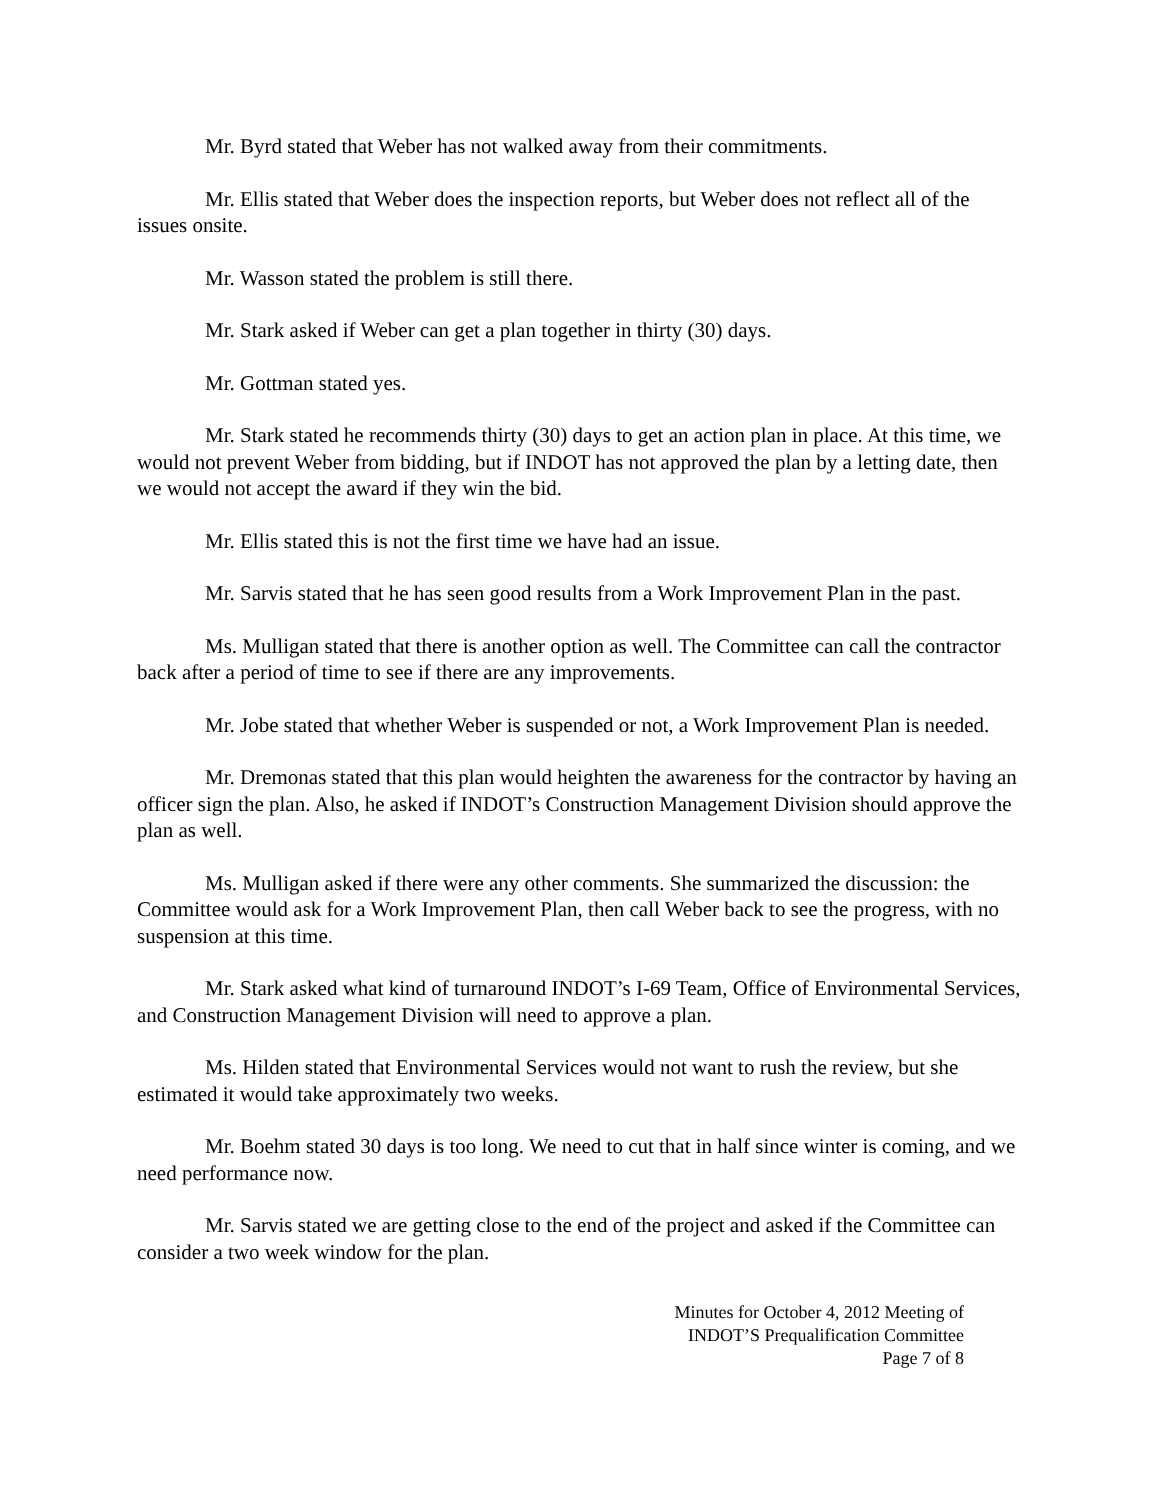Mr. Byrd stated that Weber has not walked away from their commitments.
Mr. Ellis stated that Weber does the inspection reports, but Weber does not reflect all of the issues onsite.
Mr. Wasson stated the problem is still there.
Mr. Stark asked if Weber can get a plan together in thirty (30) days.
Mr. Gottman stated yes.
Mr. Stark stated he recommends thirty (30) days to get an action plan in place. At this time, we would not prevent Weber from bidding, but if INDOT has not approved the plan by a letting date, then we would not accept the award if they win the bid.
Mr. Ellis stated this is not the first time we have had an issue.
Mr. Sarvis stated that he has seen good results from a Work Improvement Plan in the past.
Ms. Mulligan stated that there is another option as well. The Committee can call the contractor back after a period of time to see if there are any improvements.
Mr. Jobe stated that whether Weber is suspended or not, a Work Improvement Plan is needed.
Mr. Dremonas stated that this plan would heighten the awareness for the contractor by having an officer sign the plan. Also, he asked if INDOT’s Construction Management Division should approve the plan as well.
Ms. Mulligan asked if there were any other comments. She summarized the discussion: the Committee would ask for a Work Improvement Plan, then call Weber back to see the progress, with no suspension at this time.
Mr. Stark asked what kind of turnaround INDOT’s I-69 Team, Office of Environmental Services, and Construction Management Division will need to approve a plan.
Ms. Hilden stated that Environmental Services would not want to rush the review, but she estimated it would take approximately two weeks.
Mr. Boehm stated 30 days is too long. We need to cut that in half since winter is coming, and we need performance now.
Mr. Sarvis stated we are getting close to the end of the project and asked if the Committee can consider a two week window for the plan.
Minutes for October 4, 2012 Meeting of
INDOT’S Prequalification Committee
Page 7 of 8